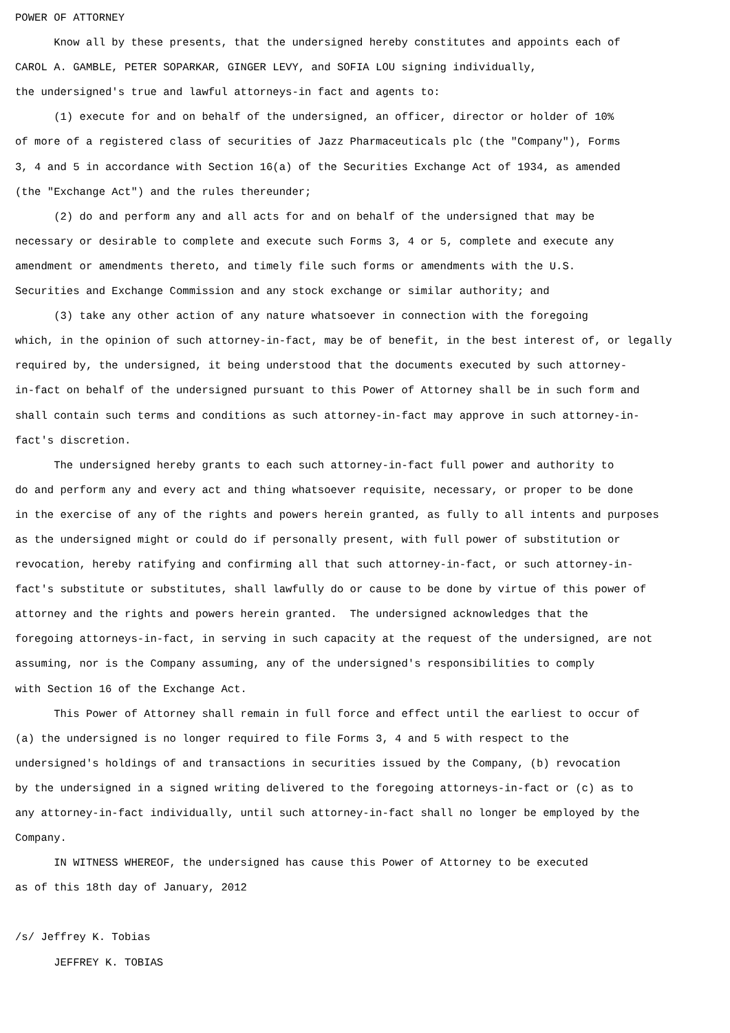POWER OF ATTORNEY Know all by these presents, that the undersigned hereby constitutes and appoints each of CAROL A. GAMBLE, PETER SOPARKAR, GINGER LEVY, and SOFIA LOU signing individually, the undersigned's true and lawful attorneys-in fact and agents to: (1) execute for and on behalf of the undersigned, an officer, director or holder of 10% of more of a registered class of securities of Jazz Pharmaceuticals plc (the "Company"), Forms 3, 4 and 5 in accordance with Section 16(a) of the Securities Exchange Act of 1934, as amended (the "Exchange Act") and the rules thereunder; (2) do and perform any and all acts for and on behalf of the undersigned that may be necessary or desirable to complete and execute such Forms 3, 4 or 5, complete and execute any amendment or amendments thereto, and timely file such forms or amendments with the U.S. Securities and Exchange Commission and any stock exchange or similar authority; and (3) take any other action of any nature whatsoever in connection with the foregoing which, in the opinion of such attorney-in-fact, may be of benefit, in the best interest of, or legally required by, the undersigned, it being understood that the documents executed by such attorney- in-fact on behalf of the undersigned pursuant to this Power of Attorney shall be in such form and shall contain such terms and conditions as such attorney-in-fact may approve in such attorney-in- fact's discretion. The undersigned hereby grants to each such attorney-in-fact full power and authority to do and perform any and every act and thing whatsoever requisite, necessary, or proper to be done in the exercise of any of the rights and powers herein granted, as fully to all intents and purposes as the undersigned might or could do if personally present, with full power of substitution or revocation, hereby ratifying and confirming all that such attorney-in-fact, or such attorney-in- fact's substitute or substitutes, shall lawfully do or cause to be done by virtue of this power of attorney and the rights and powers herein granted. The undersigned acknowledges that the foregoing attorneys-in-fact, in serving in such capacity at the request of the undersigned, are not assuming, nor is the Company assuming, any of the undersigned's responsibilities to comply with Section 16 of the Exchange Act. This Power of Attorney shall remain in full force and effect until the earliest to occur of (a) the undersigned is no longer required to file Forms 3, 4 and 5 with respect to the undersigned's holdings of and transactions in securities issued by the Company, (b) revocation by the undersigned in a signed writing delivered to the foregoing attorneys-in-fact or (c) as to any attorney-in-fact individually, until such attorney-in-fact shall no longer be employed by the Company. IN WITNESS WHEREOF, the undersigned has cause this Power of Attorney to be executed as of this 18th day of January, 2012 /s/ Jeffrey K. Tobias JEFFREY K. TOBIAS